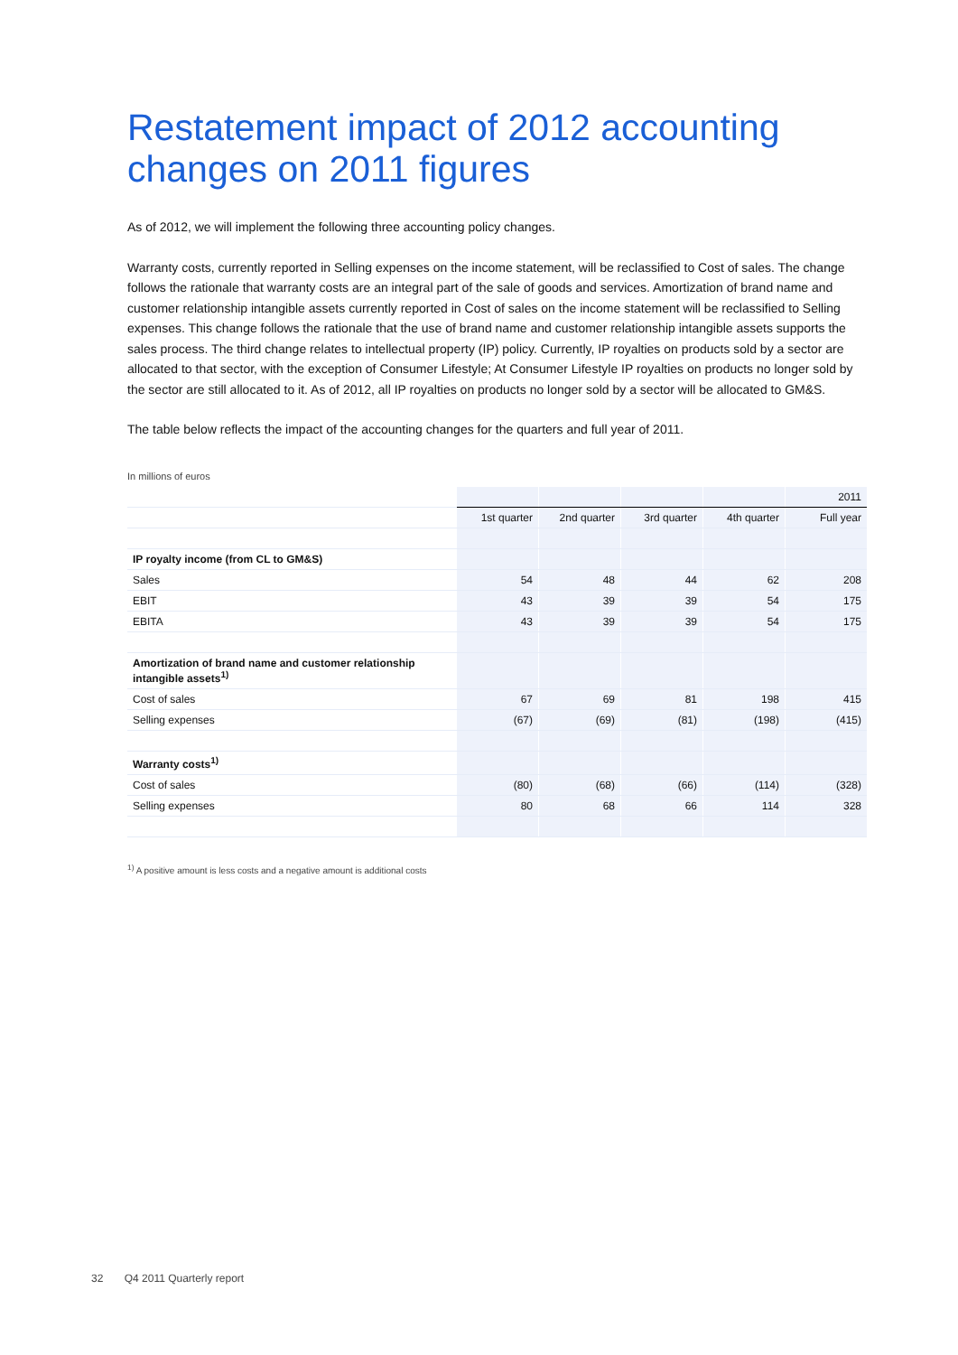Restatement impact of 2012 accounting changes on 2011 figures
As of 2012, we will implement the following three accounting policy changes.
Warranty costs, currently reported in Selling expenses on the income statement, will be reclassified to Cost of sales. The change follows the rationale that warranty costs are an integral part of the sale of goods and services. Amortization of brand name and customer relationship intangible assets currently reported in Cost of sales on the income statement will be reclassified to Selling expenses. This change follows the rationale that the use of brand name and customer relationship intangible assets supports the sales process. The third change relates to intellectual property (IP) policy. Currently, IP royalties on products sold by a sector are allocated to that sector, with the exception of Consumer Lifestyle; At Consumer Lifestyle IP royalties on products no longer sold by the sector are still allocated to it. As of 2012, all IP royalties on products no longer sold by a sector will be allocated to GM&S.
The table below reflects the impact of the accounting changes for the quarters and full year of 2011.
In millions of euros
| | | | | | 2011 |
| --- | --- | --- | --- | --- | --- |
| | 1st quarter | 2nd quarter | 3rd quarter | 4th quarter | Full year |
| IP royalty income (from CL to GM&S) | | | | | |
| Sales | 54 | 48 | 44 | 62 | 208 |
| EBIT | 43 | 39 | 39 | 54 | 175 |
| EBITA | 43 | 39 | 39 | 54 | 175 |
| Amortization of brand name and customer relationship intangible assets<sup>1)</sup> | | | | | |
| Cost of sales | 67 | 69 | 81 | 198 | 415 |
| Selling expenses | (67) | (69) | (81) | (198) | (415) |
| Warranty costs<sup>1)</sup> | | | | | |
| Cost of sales | (80) | (68) | (66) | (114) | (328) |
| Selling expenses | 80 | 68 | 66 | 114 | 328 |
<sup>1)</sup> A positive amount is less costs and a negative amount is additional costs
32 Q4 2011 Quarterly report